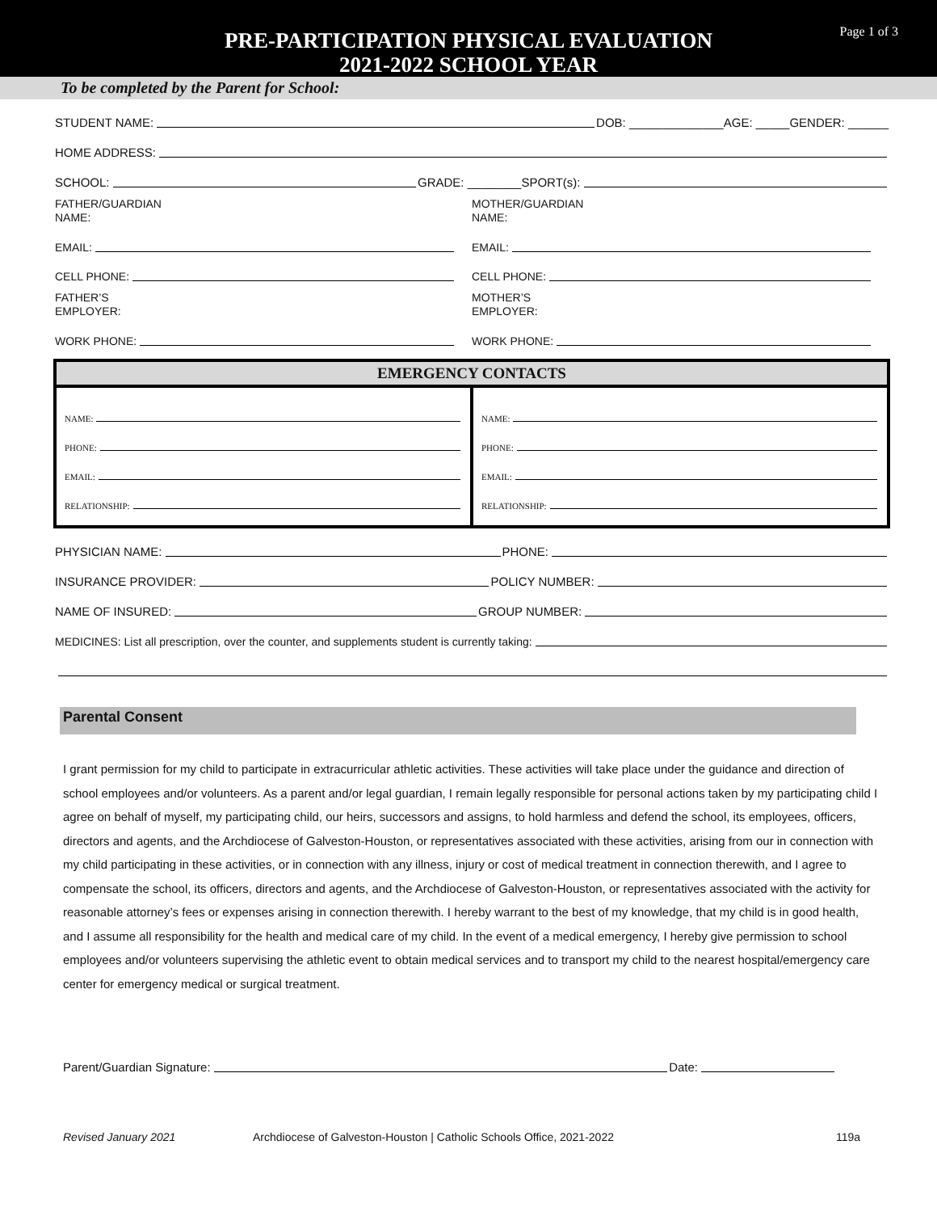Page 1 of 3
PRE-PARTICIPATION PHYSICAL EVALUATION
2021-2022 SCHOOL YEAR
To be completed by the Parent for School:
STUDENT NAME: DOB: ______________AGE: _____GENDER: ______
HOME ADDRESS:
SCHOOL: GRADE: ________SPORT(s):
FATHER/GUARDIAN
NAME:
EMAIL:
CELL PHONE:
FATHER’S
EMPLOYER:
WORK PHONE:
MOTHER/GUARDIAN
NAME:
EMAIL:
CELL PHONE:
MOTHER’S
EMPLOYER:
WORK PHONE:
| EMERGENCY CONTACTS | |
| --- | --- |
| NAME: PHONE: EMAIL: RELATIONSHIP: | NAME: PHONE: EMAIL: RELATIONSHIP: |
PHYSICIAN NAME: PHONE:
INSURANCE PROVIDER: POLICY NUMBER:
NAME OF INSURED: GROUP NUMBER:
MEDICINES: List all prescription, over the counter, and supplements student is currently taking:
Parental Consent
I grant permission for my child to participate in extracurricular athletic activities. These activities will take place under the guidance and direction of school employees and/or volunteers. As a parent and/or legal guardian, I remain legally responsible for personal actions taken by my participating child I agree on behalf of myself, my participating child, our heirs, successors and assigns, to hold harmless and defend the school, its employees, officers, directors and agents, and the Archdiocese of Galveston-Houston, or representatives associated with these activities, arising from our in connection with my child participating in these activities, or in connection with any illness, injury or cost of medical treatment in connection therewith, and I agree to compensate the school, its officers, directors and agents, and the Archdiocese of Galveston-Houston, or representatives associated with the activity for reasonable attorney’s fees or expenses arising in connection therewith. I hereby warrant to the best of my knowledge, that my child is in good health, and I assume all responsibility for the health and medical care of my child. In the event of a medical emergency, I hereby give permission to school employees and/or volunteers supervising the athletic event to obtain medical services and to transport my child to the nearest hospital/emergency care center for emergency medical or surgical treatment.
Parent/Guardian Signature: Date:
Revised January 2021 Archdiocese of Galveston-Houston | Catholic Schools Office, 2021-2022 119a